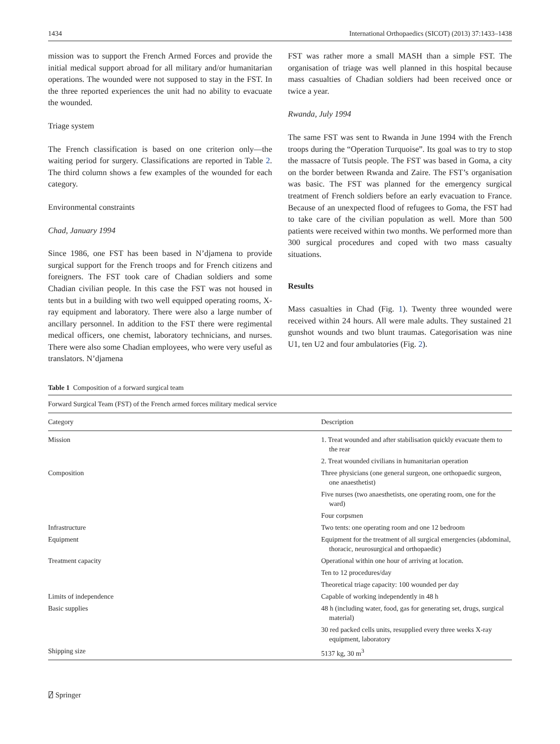1434 International Orthopaedics (SICOT) (2013) 37:1433–1438
mission was to support the French Armed Forces and provide the initial medical support abroad for all military and/or humanitarian operations. The wounded were not supposed to stay in the FST. In the three reported experiences the unit had no ability to evacuate the wounded.
Triage system
The French classification is based on one criterion only—the waiting period for surgery. Classifications are reported in Table 2. The third column shows a few examples of the wounded for each category.
Environmental constraints
Chad, January 1994
Since 1986, one FST has been based in N’djamena to provide surgical support for the French troops and for French citizens and foreigners. The FST took care of Chadian soldiers and some Chadian civilian people. In this case the FST was not housed in tents but in a building with two well equipped operating rooms, X-ray equipment and laboratory. There were also a large number of ancillary personnel. In addition to the FST there were regimental medical officers, one chemist, laboratory technicians, and nurses. There were also some Chadian employees, who were very useful as translators. N’djamena
FST was rather more a small MASH than a simple FST. The organisation of triage was well planned in this hospital because mass casualties of Chadian soldiers had been received once or twice a year.
Rwanda, July 1994
The same FST was sent to Rwanda in June 1994 with the French troops during the “Operation Turquoise”. Its goal was to try to stop the massacre of Tutsis people. The FST was based in Goma, a city on the border between Rwanda and Zaire. The FST’s organisation was basic. The FST was planned for the emergency surgical treatment of French soldiers before an early evacuation to France. Because of an unexpected flood of refugees to Goma, the FST had to take care of the civilian population as well. More than 500 patients were received within two months. We performed more than 300 surgical procedures and coped with two mass casualty situations.
Results
Mass casualties in Chad (Fig. 1). Twenty three wounded were received within 24 hours. All were male adults. They sustained 21 gunshot wounds and two blunt traumas. Categorisation was nine U1, ten U2 and four ambulatories (Fig. 2).
Table 1 Composition of a forward surgical team
| Forward Surgical Team (FST) of the French armed forces military medical service | |
| Category | Description |
| Mission | 1. Treat wounded and after stabilisation quickly evacuate them to the rear |
| | 2. Treat wounded civilians in humanitarian operation |
| Composition | Three physicians (one general surgeon, one orthopaedic surgeon, one anaesthetist) |
| | Five nurses (two anaesthetists, one operating room, one for the ward) |
| | Four corpsmen |
| Infrastructure | Two tents: one operating room and one 12 bedroom |
| Equipment | Equipment for the treatment of all surgical emergencies (abdominal, thoracic, neurosurgical and orthopaedic) |
| Treatment capacity | Operational within one hour of arriving at location. |
| | Ten to 12 procedures/day |
| | Theoretical triage capacity: 100 wounded per day |
| Limits of independence | Capable of working independently in 48 h |
| Basic supplies | 48 h (including water, food, gas for generating set, drugs, surgical material) |
| | 30 red packed cells units, resupplied every three weeks X-ray equipment, laboratory |
| Shipping size | 5137 kg, 30 m<sup>3</sup> |
⍁ Springer